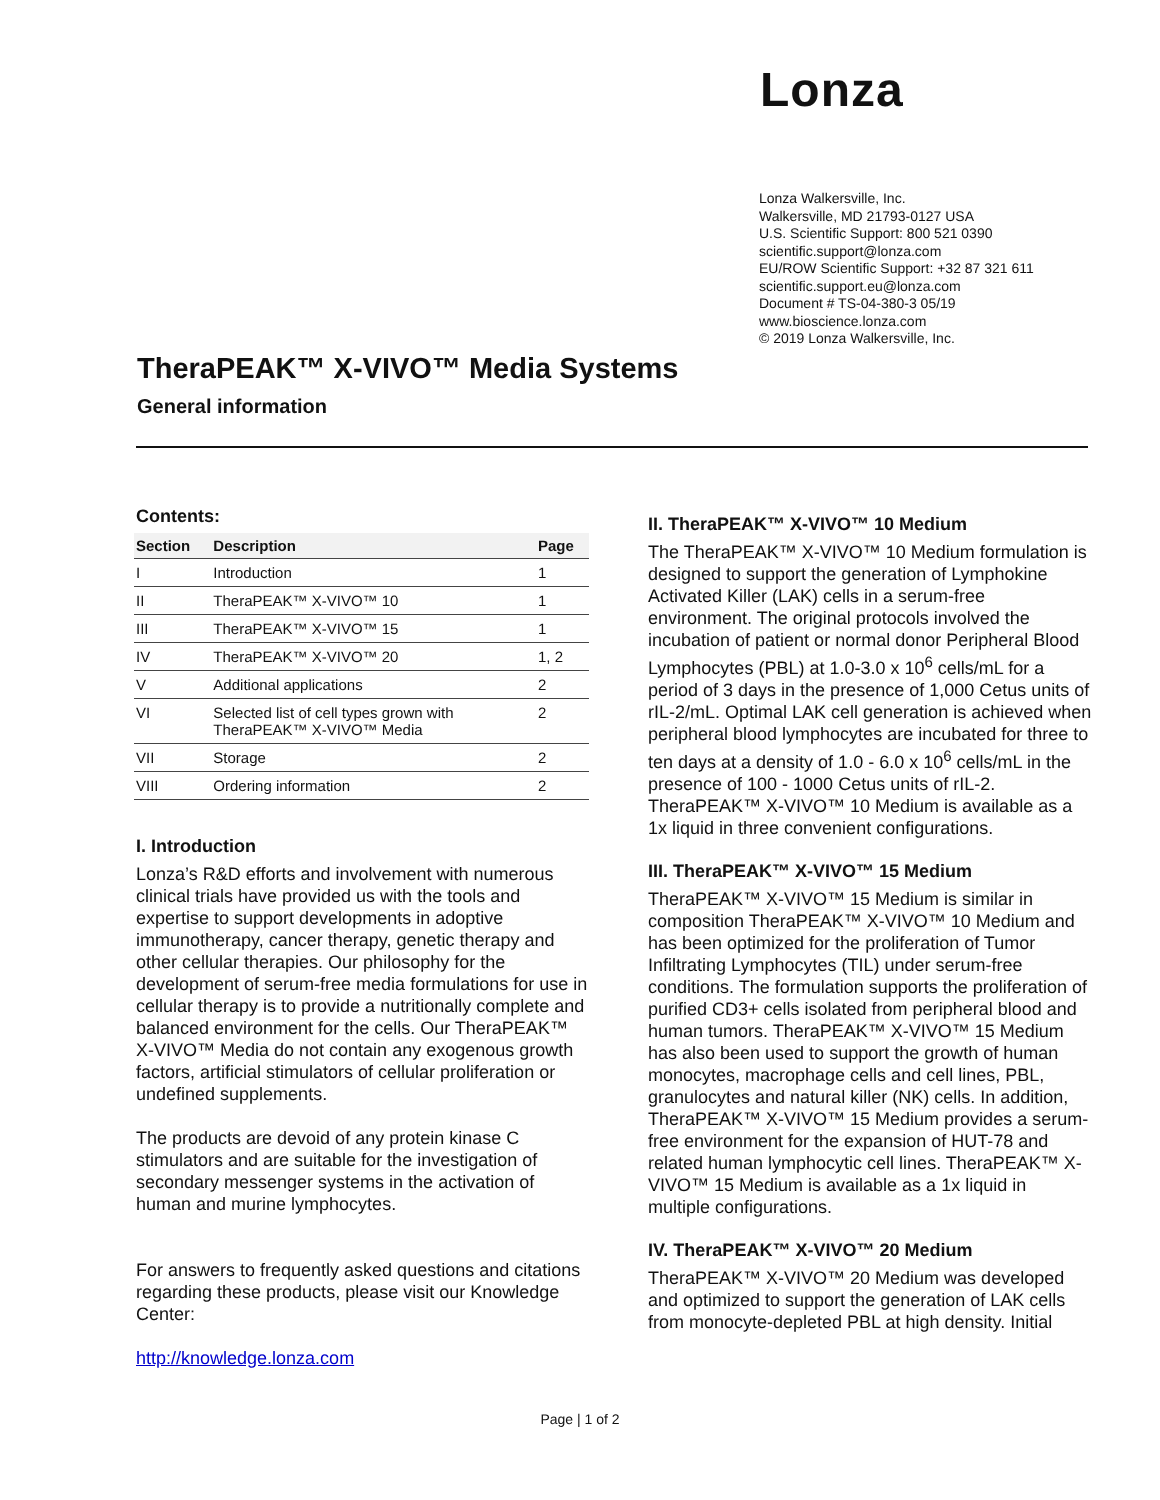Lonza
Lonza Walkersville, Inc.
Walkersville, MD 21793-0127 USA
U.S. Scientific Support: 800 521 0390
scientific.support@lonza.com
EU/ROW Scientific Support: +32 87 321 611
scientific.support.eu@lonza.com
Document # TS-04-380-3 05/19
www.bioscience.lonza.com
© 2019 Lonza Walkersville, Inc.
TheraPEAK™ X-VIVO™ Media Systems
General information
Contents:
| Section | Description | Page |
| --- | --- | --- |
| I | Introduction | 1 |
| II | TheraPEAK™ X-VIVO™ 10 | 1 |
| III | TheraPEAK™ X-VIVO™ 15 | 1 |
| IV | TheraPEAK™ X-VIVO™ 20 | 1, 2 |
| V | Additional applications | 2 |
| VI | Selected list of cell types grown with TheraPEAK™ X-VIVO™ Media | 2 |
| VII | Storage | 2 |
| VIII | Ordering information | 2 |
I. Introduction
Lonza’s R&D efforts and involvement with numerous clinical trials have provided us with the tools and expertise to support developments in adoptive immunotherapy, cancer therapy, genetic therapy and other cellular therapies. Our philosophy for the development of serum-free media formulations for use in cellular therapy is to provide a nutritionally complete and balanced environment for the cells. Our TheraPEAK™ X-VIVO™ Media do not contain any exogenous growth factors, artificial stimulators of cellular proliferation or undefined supplements.
The products are devoid of any protein kinase C stimulators and are suitable for the investigation of secondary messenger systems in the activation of human and murine lymphocytes.
For answers to frequently asked questions and citations regarding these products, please visit our Knowledge Center:
http://knowledge.lonza.com
II. TheraPEAK™ X-VIVO™ 10 Medium
The TheraPEAK™ X-VIVO™ 10 Medium formulation is designed to support the generation of Lymphokine Activated Killer (LAK) cells in a serum-free environment. The original protocols involved the incubation of patient or normal donor Peripheral Blood Lymphocytes (PBL) at 1.0-3.0 x 10<sup>6</sup> cells/mL for a period of 3 days in the presence of 1,000 Cetus units of rIL-2/mL. Optimal LAK cell generation is achieved when peripheral blood lymphocytes are incubated for three to ten days at a density of 1.0 - 6.0 x 10<sup>6</sup> cells/mL in the presence of 100 - 1000 Cetus units of rIL-2. TheraPEAK™ X-VIVO™ 10 Medium is available as a 1x liquid in three convenient configurations.
III. TheraPEAK™ X-VIVO™ 15 Medium
TheraPEAK™ X-VIVO™ 15 Medium is similar in composition TheraPEAK™ X-VIVO™ 10 Medium and has been optimized for the proliferation of Tumor Infiltrating Lymphocytes (TIL) under serum-free conditions. The formulation supports the proliferation of purified CD3+ cells isolated from peripheral blood and human tumors. TheraPEAK™ X-VIVO™ 15 Medium has also been used to support the growth of human monocytes, macrophage cells and cell lines, PBL, granulocytes and natural killer (NK) cells. In addition, TheraPEAK™ X-VIVO™ 15 Medium provides a serum-free environment for the expansion of HUT-78 and related human lymphocytic cell lines. TheraPEAK™ X-VIVO™ 15 Medium is available as a 1x liquid in multiple configurations.
IV. TheraPEAK™ X-VIVO™ 20 Medium
TheraPEAK™ X-VIVO™ 20 Medium was developed and optimized to support the generation of LAK cells from monocyte-depleted PBL at high density. Initial
Page | 1 of 2